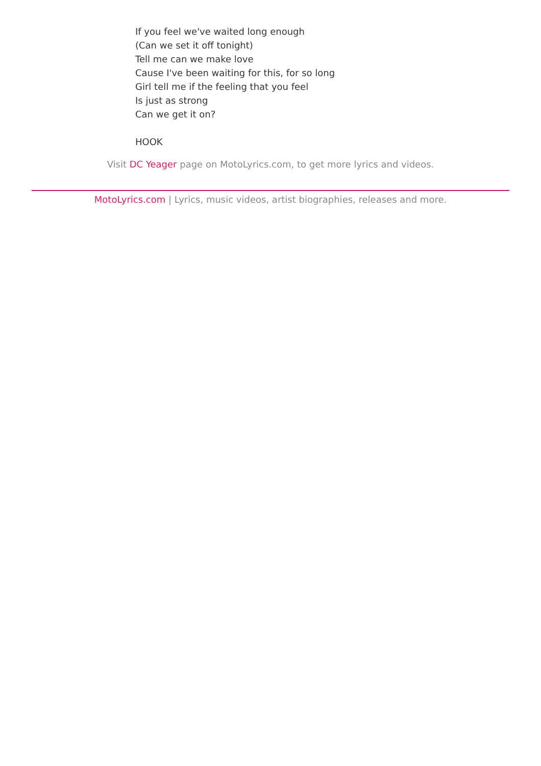If you feel we've waited long enough
(Can we set it off tonight)
Tell me can we make love
Cause I've been waiting for this, for so long
Girl tell me if the feeling that you feel
Is just as strong
Can we get it on?
HOOK
Visit DC Yeager page on MotoLyrics.com, to get more lyrics and videos.
MotoLyrics.com | Lyrics, music videos, artist biographies, releases and more.